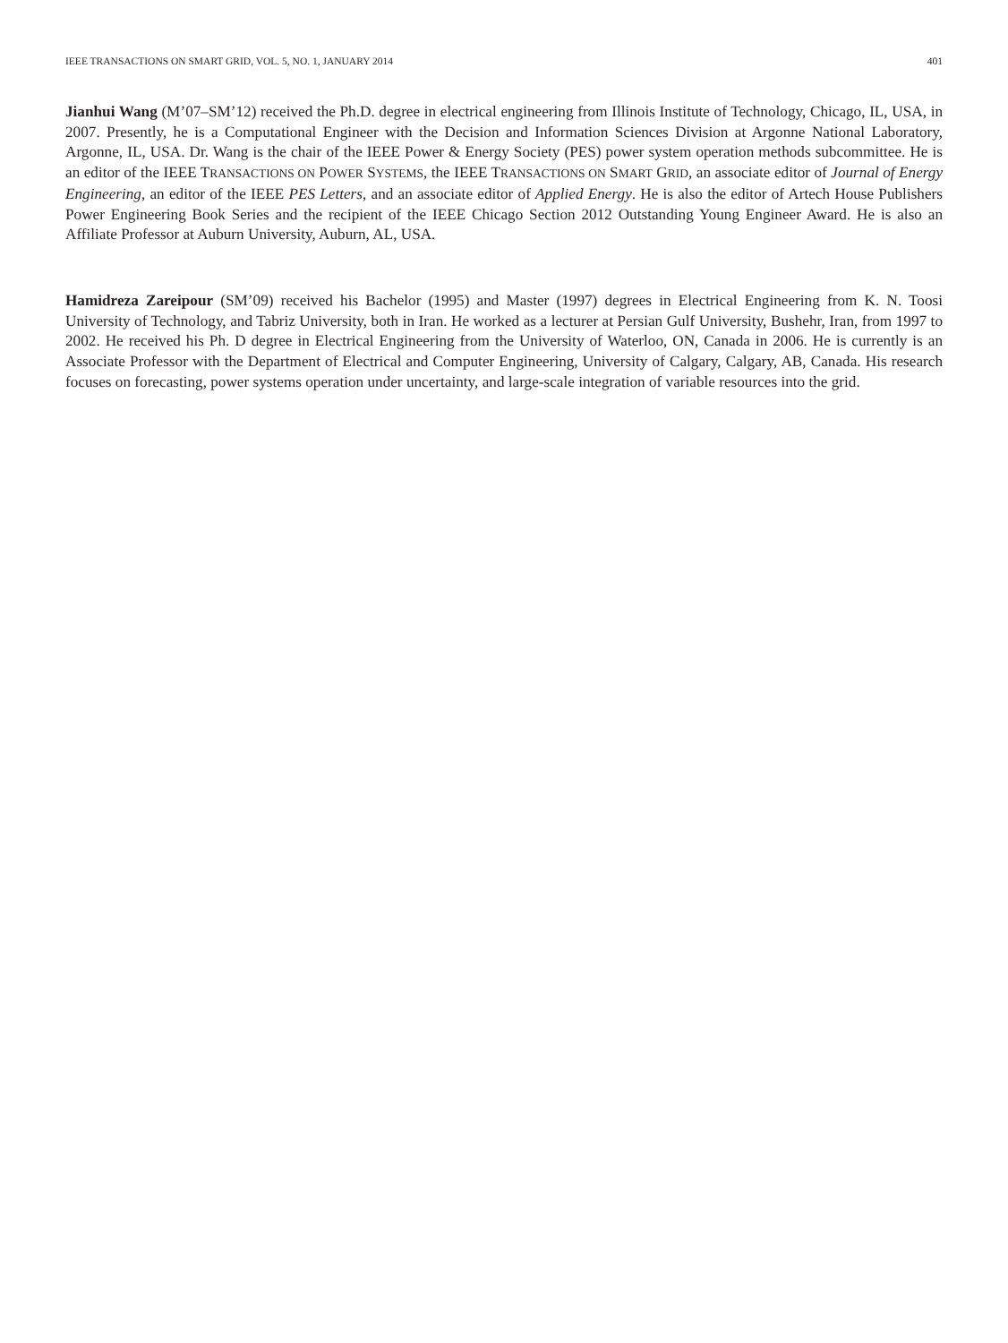IEEE TRANSACTIONS ON SMART GRID, VOL. 5, NO. 1, JANUARY 2014 401
Jianhui Wang (M’07–SM’12) received the Ph.D. degree in electrical engineering from Illinois Institute of Technology, Chicago, IL, USA, in 2007. Presently, he is a Computational Engineer with the Decision and Information Sciences Division at Argonne National Laboratory, Argonne, IL, USA. Dr. Wang is the chair of the IEEE Power & Energy Society (PES) power system operation methods subcommittee. He is an editor of the IEEE TRANSACTIONS ON POWER SYSTEMS, the IEEE TRANSACTIONS ON SMART GRID, an associate editor of Journal of Energy Engineering, an editor of the IEEE PES Letters, and an associate editor of Applied Energy. He is also the editor of Artech House Publishers Power Engineering Book Series and the recipient of the IEEE Chicago Section 2012 Outstanding Young Engineer Award. He is also an Affiliate Professor at Auburn University, Auburn, AL, USA.
Hamidreza Zareipour (SM’09) received his Bachelor (1995) and Master (1997) degrees in Electrical Engineering from K. N. Toosi University of Technology, and Tabriz University, both in Iran. He worked as a lecturer at Persian Gulf University, Bushehr, Iran, from 1997 to 2002. He received his Ph. D degree in Electrical Engineering from the University of Waterloo, ON, Canada in 2006. He is currently is an Associate Professor with the Department of Electrical and Computer Engineering, University of Calgary, Calgary, AB, Canada. His research focuses on forecasting, power systems operation under uncertainty, and large-scale integration of variable resources into the grid.